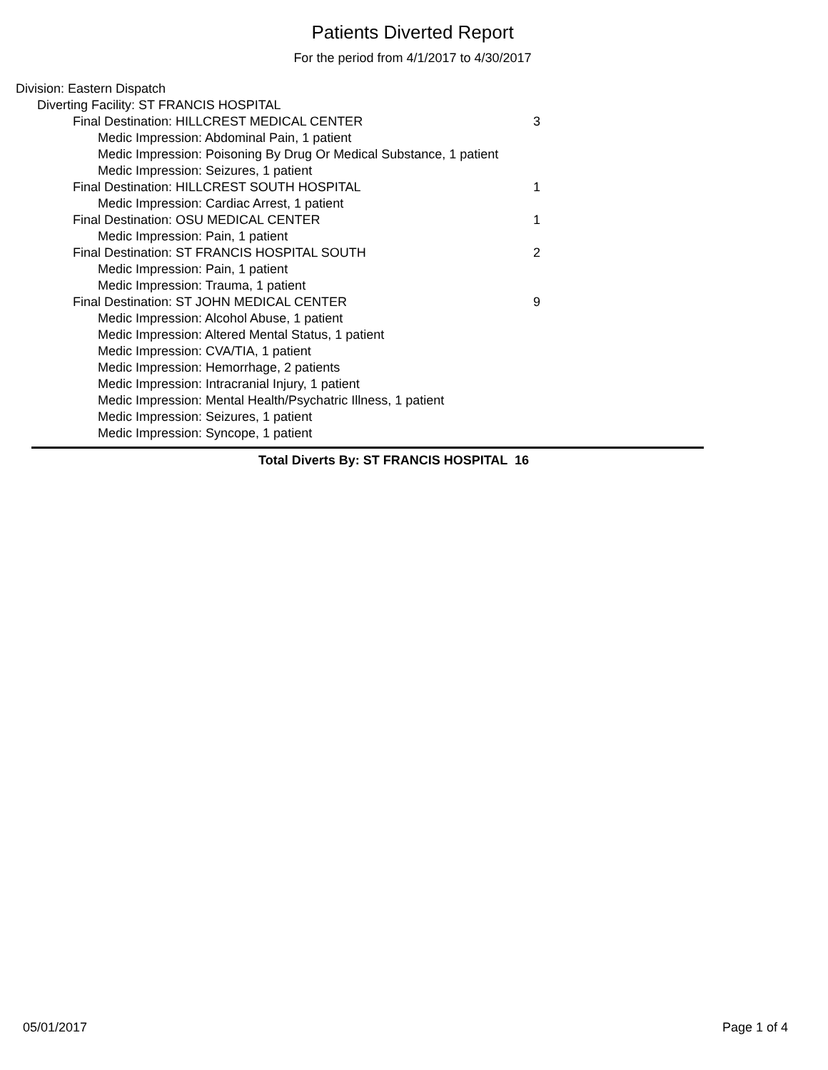Patients Diverted Report
For the period from 4/1/2017 to 4/30/2017
| Division: Eastern Dispatch | |
| Diverting Facility: ST FRANCIS HOSPITAL | |
| Final Destination: HILLCREST MEDICAL CENTER | 3 |
| Medic Impression: Abdominal Pain, 1 patient | |
| Medic Impression: Poisoning By Drug Or Medical Substance, 1 patient | |
| Medic Impression: Seizures, 1 patient | |
| Final Destination: HILLCREST SOUTH HOSPITAL | 1 |
| Medic Impression: Cardiac Arrest, 1 patient | |
| Final Destination: OSU MEDICAL CENTER | 1 |
| Medic Impression: Pain, 1 patient | |
| Final Destination: ST FRANCIS HOSPITAL SOUTH | 2 |
| Medic Impression: Pain, 1 patient | |
| Medic Impression: Trauma, 1 patient | |
| Final Destination: ST JOHN MEDICAL CENTER | 9 |
| Medic Impression: Alcohol Abuse, 1 patient | |
| Medic Impression: Altered Mental Status, 1 patient | |
| Medic Impression: CVA/TIA, 1 patient | |
| Medic Impression: Hemorrhage, 2 patients | |
| Medic Impression: Intracranial Injury, 1 patient | |
| Medic Impression: Mental Health/Psychatric Illness, 1 patient | |
| Medic Impression: Seizures, 1 patient | |
| Medic Impression: Syncope, 1 patient | |
Total Diverts By: ST FRANCIS HOSPITAL 16
05/01/2017 Page 1 of 4